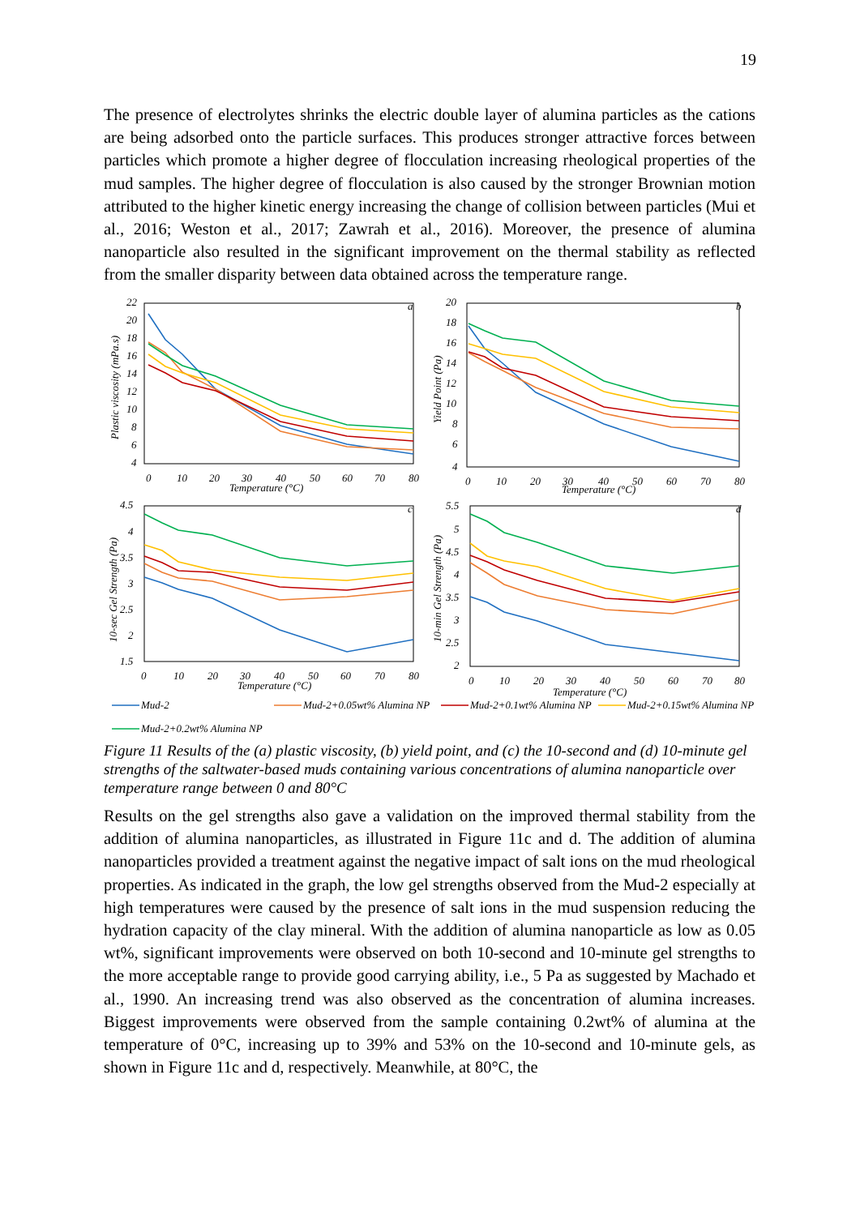19
The presence of electrolytes shrinks the electric double layer of alumina particles as the cations are being adsorbed onto the particle surfaces. This produces stronger attractive forces between particles which promote a higher degree of flocculation increasing rheological properties of the mud samples. The higher degree of flocculation is also caused by the stronger Brownian motion attributed to the higher kinetic energy increasing the change of collision between particles (Mui et al., 2016; Weston et al., 2017; Zawrah et al., 2016). Moreover, the presence of alumina nanoparticle also resulted in the significant improvement on the thermal stability as reflected from the smaller disparity between data obtained across the temperature range.
a
b
c
d
22
20
18
16
14
12
10
8
6
4
0
10
20
30
40
50
60
70
80
Temperature (°C)
Plastic viscosity (mPa.s)
20
18
16
14
12
10
8
6
4
0
10
20
30
40
50
60
70
80
Temperature (°C)
Yield Point (Pa)
4.5
4
3.5
3
2.5
2
1.5
0
10
20
30
40
50
60
70
80
Temperature (°C)
10-sec Gel Strength (Pa)
5.5
5
4.5
4
3.5
3
2.5
2
0
10
20
30
40
50
60
70
80
Temperature (°C)
10-min Gel Strength (Pa)
Mud-2
Mud-2+0.05wt% Alumina NP
Mud-2+0.1wt% Alumina NP
Mud-2+0.15wt% Alumina NP
Mud-2+0.2wt% Alumina NP
Figure 11 Results of the (a) plastic viscosity, (b) yield point, and (c) the 10-second and (d) 10-minute gel strengths of the saltwater-based muds containing various concentrations of alumina nanoparticle over temperature range between 0 and 80°C
Results on the gel strengths also gave a validation on the improved thermal stability from the addition of alumina nanoparticles, as illustrated in Figure 11c and d. The addition of alumina nanoparticles provided a treatment against the negative impact of salt ions on the mud rheological properties. As indicated in the graph, the low gel strengths observed from the Mud-2 especially at high temperatures were caused by the presence of salt ions in the mud suspension reducing the hydration capacity of the clay mineral. With the addition of alumina nanoparticle as low as 0.05 wt%, significant improvements were observed on both 10-second and 10-minute gel strengths to the more acceptable range to provide good carrying ability, i.e., 5 Pa as suggested by Machado et al., 1990. An increasing trend was also observed as the concentration of alumina increases. Biggest improvements were observed from the sample containing 0.2wt% of alumina at the temperature of 0°C, increasing up to 39% and 53% on the 10-second and 10-minute gels, as shown in Figure 11c and d, respectively. Meanwhile, at 80°C, the